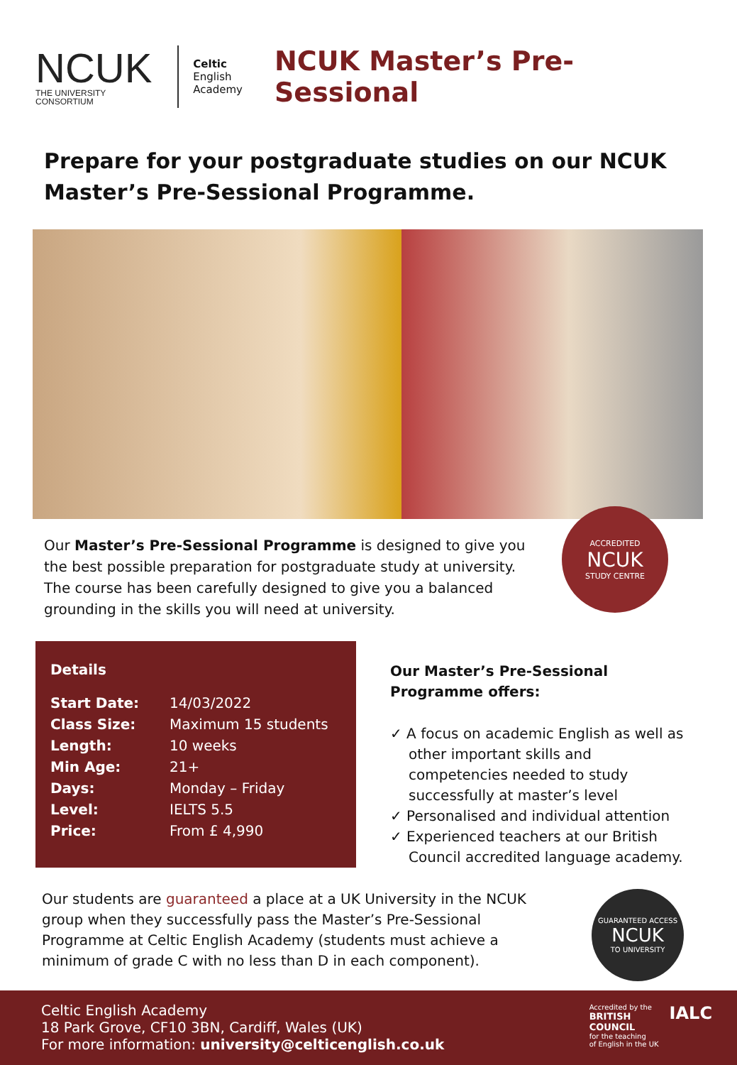NCUK
THE UNIVERSITY CONSORTIUM
Celtic
English
Academy
NCUK Master’s Pre-Sessional
Prepare for your postgraduate studies on our NCUK Master’s Pre-Sessional Programme.
Our Master’s Pre-Sessional Programme is designed to give you the best possible preparation for postgraduate study at university. The course has been carefully designed to give you a balanced grounding in the skills you will need at university.
ACCREDITED
NCUK
STUDY CENTRE
Details
| Start Date: | 14/03/2022 |
| Class Size: | Maximum 15 students |
| Length: | 10 weeks |
| Min Age: | 21+ |
| Days: | Monday – Friday |
| Level: | IELTS 5.5 |
| Price: | From £ 4,990 |
Our Master’s Pre-Sessional Programme offers:
✓ A focus on academic English as well as other important skills and competencies needed to study successfully at master’s level
✓ Personalised and individual attention
✓ Experienced teachers at our British Council accredited language academy.
Our students are guaranteed a place at a UK University in the NCUK group when they successfully pass the Master’s Pre-Sessional Programme at Celtic English Academy (students must achieve a minimum of grade C with no less than D in each component).
GUARANTEED ACCESS
NCUK
TO UNIVERSITY
Celtic English Academy
18 Park Grove, CF10 3BN, Cardiff, Wales (UK)
For more information: university@celticenglish.co.uk
Accredited by the
BRITISH
COUNCIL
for the teaching
of English in the UK
IALC